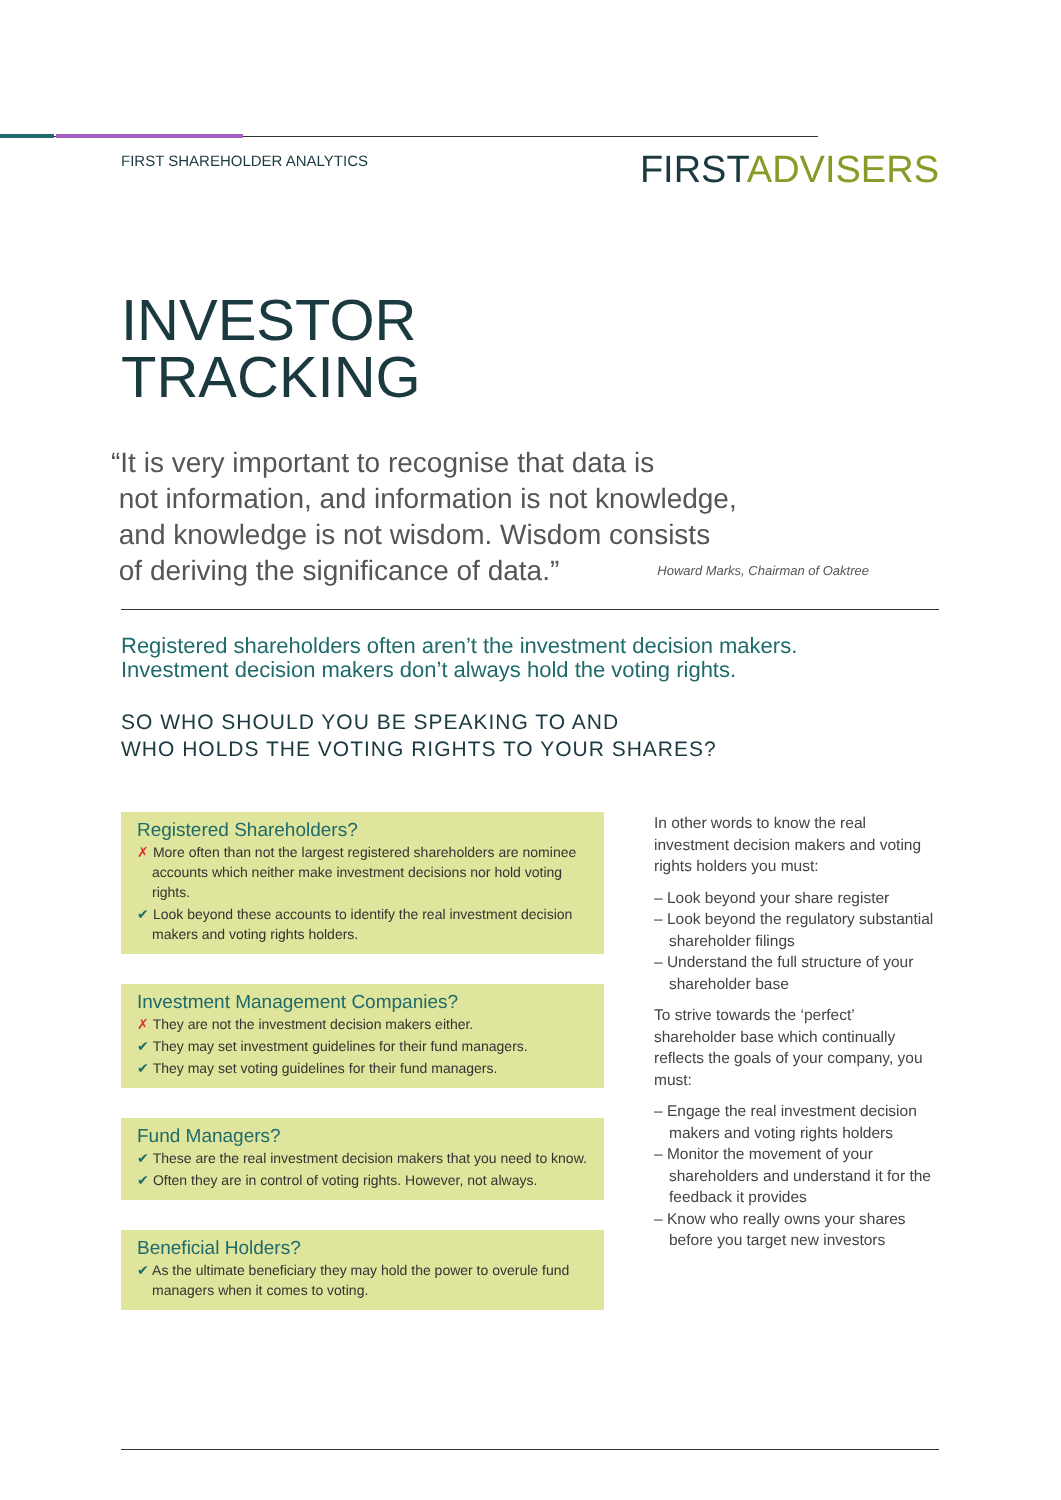FIRST SHAREHOLDER ANALYTICS
FIRSTADVISERS
INVESTOR
TRACKING
“It is very important to recognise that data is
not information, and information is not knowledge,
and knowledge is not wisdom. Wisdom consists
of deriving the significance of data.”
Howard Marks, Chairman of Oaktree
Registered shareholders often aren’t the investment decision makers.
Investment decision makers don’t always hold the voting rights.
SO WHO SHOULD YOU BE SPEAKING TO AND
WHO HOLDS THE VOTING RIGHTS TO YOUR SHARES?
Registered Shareholders?
✗ More often than not the largest registered shareholders are nominee accounts which neither make investment decisions nor hold voting rights.
✔ Look beyond these accounts to identify the real investment decision makers and voting rights holders.
Investment Management Companies?
✗ They are not the investment decision makers either.
✔ They may set investment guidelines for their fund managers.
✔ They may set voting guidelines for their fund managers.
Fund Managers?
✔ These are the real investment decision makers that you need to know.
✔ Often they are in control of voting rights. However, not always.
Beneficial Holders?
✔ As the ultimate beneficiary they may hold the power to overule fund managers when it comes to voting.
In other words to know the real investment decision makers and voting rights holders you must:
– Look beyond your share register
– Look beyond the regulatory substantial shareholder filings
– Understand the full structure of your shareholder base
To strive towards the ‘perfect’ shareholder base which continually reflects the goals of your company, you must:
– Engage the real investment decision makers and voting rights holders
– Monitor the movement of your shareholders and understand it for the feedback it provides
– Know who really owns your shares before you target new investors